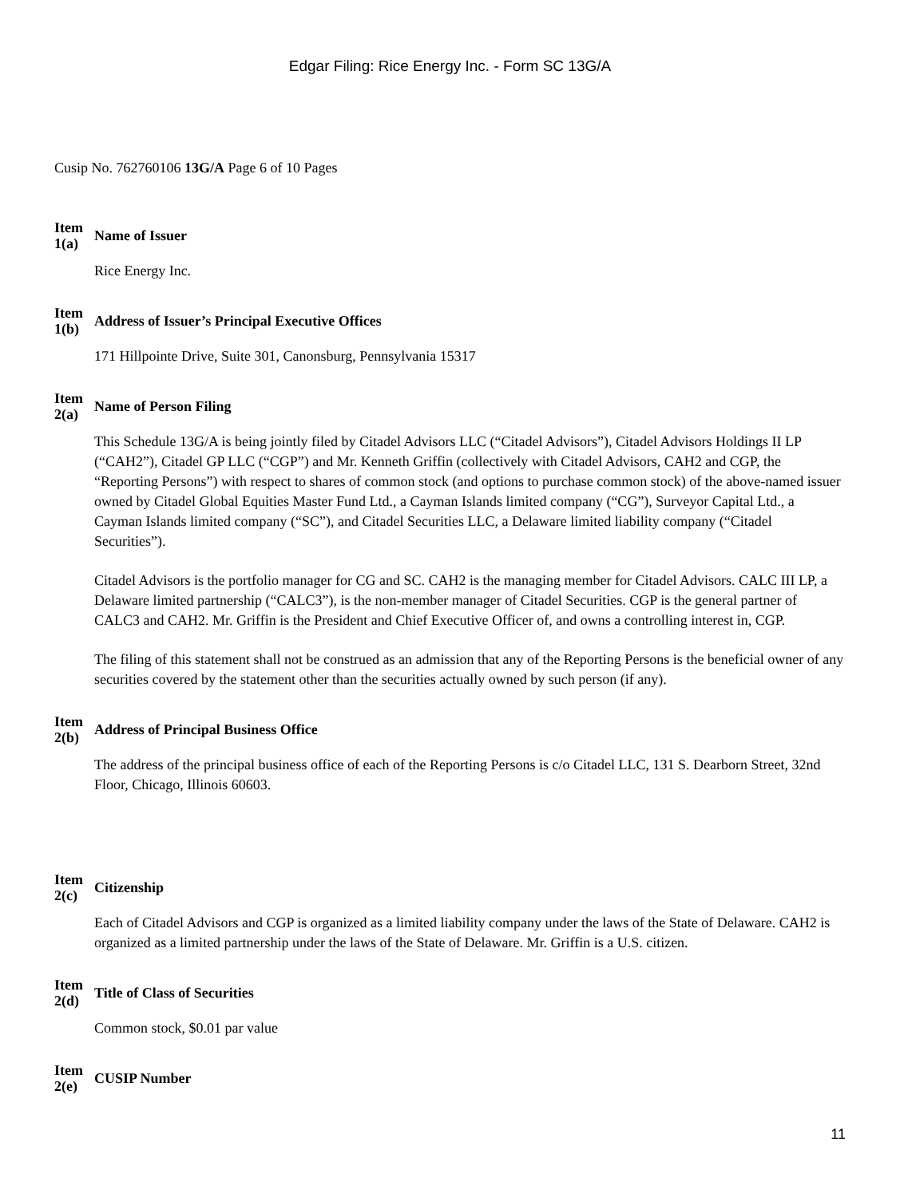Edgar Filing: Rice Energy Inc. - Form SC 13G/A
Cusip No. 762760106 13G/A Page 6 of 10 Pages
Item
1(a)
Name of Issuer
Rice Energy Inc.
Item
1(b)
Address of Issuer’s Principal Executive Offices
171 Hillpointe Drive, Suite 301, Canonsburg, Pennsylvania 15317
Item
2(a)
Name of Person Filing
This Schedule 13G/A is being jointly filed by Citadel Advisors LLC (“Citadel Advisors”), Citadel Advisors Holdings II LP (“CAH2”), Citadel GP LLC (“CGP”) and Mr. Kenneth Griffin (collectively with Citadel Advisors, CAH2 and CGP, the “Reporting Persons”) with respect to shares of common stock (and options to purchase common stock) of the above-named issuer owned by Citadel Global Equities Master Fund Ltd., a Cayman Islands limited company (“CG”), Surveyor Capital Ltd., a Cayman Islands limited company (“SC”), and Citadel Securities LLC, a Delaware limited liability company (“Citadel Securities”).
Citadel Advisors is the portfolio manager for CG and SC. CAH2 is the managing member for Citadel Advisors. CALC III LP, a Delaware limited partnership (“CALC3”), is the non-member manager of Citadel Securities. CGP is the general partner of CALC3 and CAH2. Mr. Griffin is the President and Chief Executive Officer of, and owns a controlling interest in, CGP.
The filing of this statement shall not be construed as an admission that any of the Reporting Persons is the beneficial owner of any securities covered by the statement other than the securities actually owned by such person (if any).
Item
2(b)
Address of Principal Business Office
The address of the principal business office of each of the Reporting Persons is c/o Citadel LLC, 131 S. Dearborn Street, 32nd Floor, Chicago, Illinois 60603.
Item
2(c)
Citizenship
Each of Citadel Advisors and CGP is organized as a limited liability company under the laws of the State of Delaware. CAH2 is organized as a limited partnership under the laws of the State of Delaware. Mr. Griffin is a U.S. citizen.
Item
2(d)
Title of Class of Securities
Common stock, $0.01 par value
Item
2(e)
CUSIP Number
11